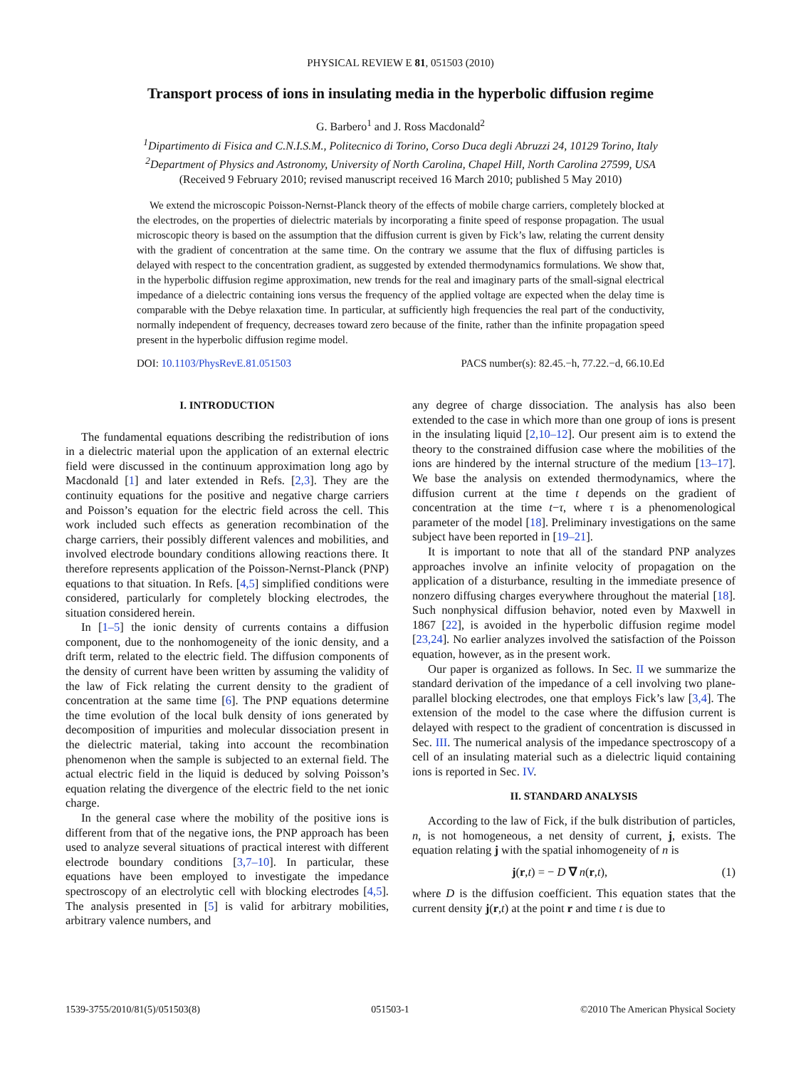PHYSICAL REVIEW E 81, 051503 (2010)
Transport process of ions in insulating media in the hyperbolic diffusion regime
G. Barbero<sup>1</sup> and J. Ross Macdonald<sup>2</sup>
<sup>1</sup> Dipartimento di Fisica and C.N.I.S.M., Politecnico di Torino, Corso Duca degli Abruzzi 24, 10129 Torino, Italy
<sup>2</sup> Department of Physics and Astronomy, University of North Carolina, Chapel Hill, North Carolina 27599, USA
(Received 9 February 2010; revised manuscript received 16 March 2010; published 5 May 2010)
We extend the microscopic Poisson-Nernst-Planck theory of the effects of mobile charge carriers, completely blocked at the electrodes, on the properties of dielectric materials by incorporating a finite speed of response propagation. The usual microscopic theory is based on the assumption that the diffusion current is given by Fick’s law, relating the current density with the gradient of concentration at the same time. On the contrary we assume that the flux of diffusing particles is delayed with respect to the concentration gradient, as suggested by extended thermodynamics formulations. We show that, in the hyperbolic diffusion regime approximation, new trends for the real and imaginary parts of the small-signal electrical impedance of a dielectric containing ions versus the frequency of the applied voltage are expected when the delay time is comparable with the Debye relaxation time. In particular, at sufficiently high frequencies the real part of the conductivity, normally independent of frequency, decreases toward zero because of the finite, rather than the infinite propagation speed present in the hyperbolic diffusion regime model.
DOI: 10.1103/PhysRevE.81.051503 PACS number(s): 82.45.−h, 77.22.−d, 66.10.Ed
I. INTRODUCTION
The fundamental equations describing the redistribution of ions in a dielectric material upon the application of an external electric field were discussed in the continuum approximation long ago by Macdonald [1] and later extended in Refs. [2,3]. They are the continuity equations for the positive and negative charge carriers and Poisson’s equation for the electric field across the cell. This work included such effects as generation recombination of the charge carriers, their possibly different valences and mobilities, and involved electrode boundary conditions allowing reactions there. It therefore represents application of the Poisson-Nernst-Planck (PNP) equations to that situation. In Refs. [4,5] simplified conditions were considered, particularly for completely blocking electrodes, the situation considered herein.
In [1–5] the ionic density of currents contains a diffusion component, due to the nonhomogeneity of the ionic density, and a drift term, related to the electric field. The diffusion components of the density of current have been written by assuming the validity of the law of Fick relating the current density to the gradient of concentration at the same time [6]. The PNP equations determine the time evolution of the local bulk density of ions generated by decomposition of impurities and molecular dissociation present in the dielectric material, taking into account the recombination phenomenon when the sample is subjected to an external field. The actual electric field in the liquid is deduced by solving Poisson’s equation relating the divergence of the electric field to the net ionic charge.
In the general case where the mobility of the positive ions is different from that of the negative ions, the PNP approach has been used to analyze several situations of practical interest with different electrode boundary conditions [3,7–10]. In particular, these equations have been employed to investigate the impedance spectroscopy of an electrolytic cell with blocking electrodes [4,5]. The analysis presented in [5] is valid for arbitrary mobilities, arbitrary valence numbers, and
any degree of charge dissociation. The analysis has also been extended to the case in which more than one group of ions is present in the insulating liquid [2,10–12]. Our present aim is to extend the theory to the constrained diffusion case where the mobilities of the ions are hindered by the internal structure of the medium [13–17]. We base the analysis on extended thermodynamics, where the diffusion current at the time t depends on the gradient of concentration at the time t−τ, where τ is a phenomenological parameter of the model [18]. Preliminary investigations on the same subject have been reported in [19–21].
It is important to note that all of the standard PNP analyzes approaches involve an infinite velocity of propagation on the application of a disturbance, resulting in the immediate presence of nonzero diffusing charges everywhere throughout the material [18]. Such nonphysical diffusion behavior, noted even by Maxwell in 1867 [22], is avoided in the hyperbolic diffusion regime model [23,24]. No earlier analyzes involved the satisfaction of the Poisson equation, however, as in the present work.
Our paper is organized as follows. In Sec. II we summarize the standard derivation of the impedance of a cell involving two plane-parallel blocking electrodes, one that employs Fick’s law [3,4]. The extension of the model to the case where the diffusion current is delayed with respect to the gradient of concentration is discussed in Sec. III. The numerical analysis of the impedance spectroscopy of a cell of an insulating material such as a dielectric liquid containing ions is reported in Sec. IV.
II. STANDARD ANALYSIS
According to the law of Fick, if the bulk distribution of particles, n, is not homogeneous, a net density of current, j, exists. The equation relating j with the spatial inhomogeneity of n is
j(r,t) = − D ∇ n(r,t), (1)
where D is the diffusion coefficient. This equation states that the current density j(r,t) at the point r and time t is due to
1539-3755/2010/81(5)/051503(8) 051503-1 ©2010 The American Physical Society